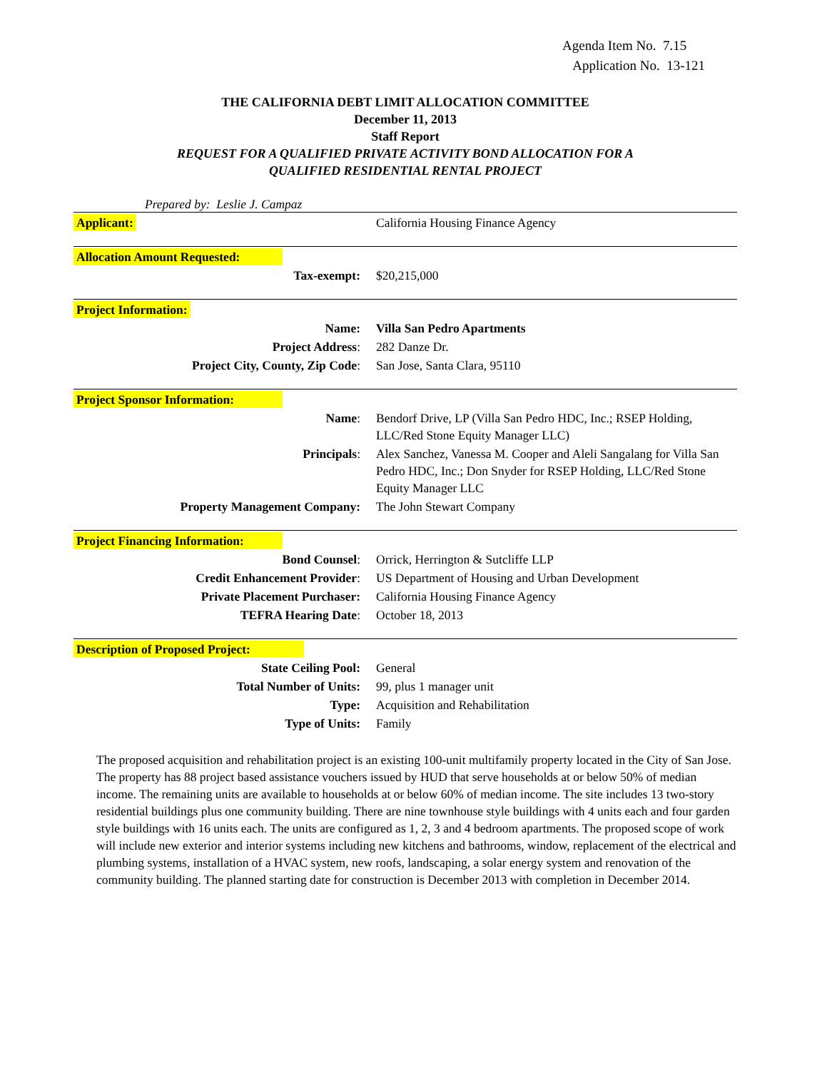Agenda Item No. 7.15
Application No. 13-121
THE CALIFORNIA DEBT LIMIT ALLOCATION COMMITTEE
December 11, 2013
Staff Report
REQUEST FOR A QUALIFIED PRIVATE ACTIVITY BOND ALLOCATION FOR A
QUALIFIED RESIDENTIAL RENTAL PROJECT
Prepared by: Leslie J. Campaz
| Applicant: | California Housing Finance Agency |
| Allocation Amount Requested: | |
| Tax-exempt: | $20,215,000 |
| Project Information: | |
| Name: | Villa San Pedro Apartments |
| Project Address : | 282 Danze Dr. |
| Project City, County, Zip Code : | San Jose, Santa Clara, 95110 |
| Project Sponsor Information: | |
| Name : | Bendorf Drive, LP (Villa San Pedro HDC, Inc.; RSEP Holding, LLC/Red Stone Equity Manager LLC) |
| Principals : | Alex Sanchez, Vanessa M. Cooper and Aleli Sangalang for Villa San Pedro HDC, Inc.; Don Snyder for RSEP Holding, LLC/Red Stone Equity Manager LLC |
| Property Management Company: | The John Stewart Company |
| Project Financing Information: | |
| Bond Counsel : | Orrick, Herrington & Sutcliffe LLP |
| Credit Enhancement Provider : | US Department of Housing and Urban Development |
| Private Placement Purchaser: | California Housing Finance Agency |
| TEFRA Hearing Date : | October 18, 2013 |
| Description of Proposed Project: | |
| State Ceiling Pool: | General |
| Total Number of Units: | 99, plus 1 manager unit |
| Type: | Acquisition and Rehabilitation |
| Type of Units: | Family |
The proposed acquisition and rehabilitation project is an existing 100-unit multifamily property located in the City of San Jose. The property has 88 project based assistance vouchers issued by HUD that serve households at or below 50% of median income. The remaining units are available to households at or below 60% of median income. The site includes 13 two-story residential buildings plus one community building. There are nine townhouse style buildings with 4 units each and four garden style buildings with 16 units each. The units are configured as 1, 2, 3 and 4 bedroom apartments. The proposed scope of work will include new exterior and interior systems including new kitchens and bathrooms, window, replacement of the electrical and plumbing systems, installation of a HVAC system, new roofs, landscaping, a solar energy system and renovation of the community building. The planned starting date for construction is December 2013 with completion in December 2014.